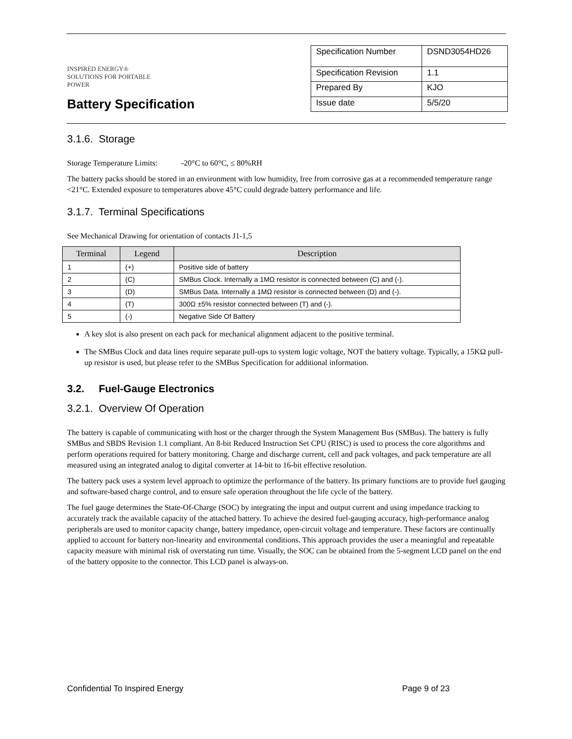INSPIRED ENERGY®
SOLUTIONS FOR PORTABLE POWER
Battery Specification
| Specification Number | DSND3054HD26 |
| Specification Revision | 1.1 |
| Prepared By | KJO |
| Issue date | 5/5/20 |
3.1.6. Storage
Storage Temperature Limits: -20°C to 60°C, ≤ 80%RH
The battery packs should be stored in an environment with low humidity, free from corrosive gas at a recommended temperature range <21°C. Extended exposure to temperatures above 45°C could degrade battery performance and life.
3.1.7. Terminal Specifications
See Mechanical Drawing for orientation of contacts J1-1,5
| Terminal | Legend | Description |
| --- | --- | --- |
| 1 | (+) | Positive side of battery |
| 2 | (C) | SMBus Clock. Internally a 1MΩ resistor is connected between (C) and (-). |
| 3 | (D) | SMBus Data. Internally a 1MΩ resistor is connected between (D) and (-). |
| 4 | (T) | 300Ω ±5% resistor connected between (T) and (-). |
| 5 | (-) | Negative Side Of Battery |
A key slot is also present on each pack for mechanical alignment adjacent to the positive terminal.
The SMBus Clock and data lines require separate pull-ups to system logic voltage, NOT the battery voltage. Typically, a 15KΩ pull-up resistor is used, but please refer to the SMBus Specification for additional information.
3.2. Fuel-Gauge Electronics
3.2.1. Overview Of Operation
The battery is capable of communicating with host or the charger through the System Management Bus (SMBus). The battery is fully SMBus and SBDS Revision 1.1 compliant. An 8-bit Reduced Instruction Set CPU (RISC) is used to process the core algorithms and perform operations required for battery monitoring. Charge and discharge current, cell and pack voltages, and pack temperature are all measured using an integrated analog to digital converter at 14-bit to 16-bit effective resolution.
The battery pack uses a system level approach to optimize the performance of the battery. Its primary functions are to provide fuel gauging and software-based charge control, and to ensure safe operation throughout the life cycle of the battery.
The fuel gauge determines the State-Of-Charge (SOC) by integrating the input and output current and using impedance tracking to accurately track the available capacity of the attached battery. To achieve the desired fuel-gauging accuracy, high-performance analog peripherals are used to monitor capacity change, battery impedance, open-circuit voltage and temperature. These factors are continually applied to account for battery non-linearity and environmental conditions. This approach provides the user a meaningful and repeatable capacity measure with minimal risk of overstating run time. Visually, the SOC can be obtained from the 5-segment LCD panel on the end of the battery opposite to the connector. This LCD panel is always-on.
Confidential To Inspired Energy Page 9 of 23